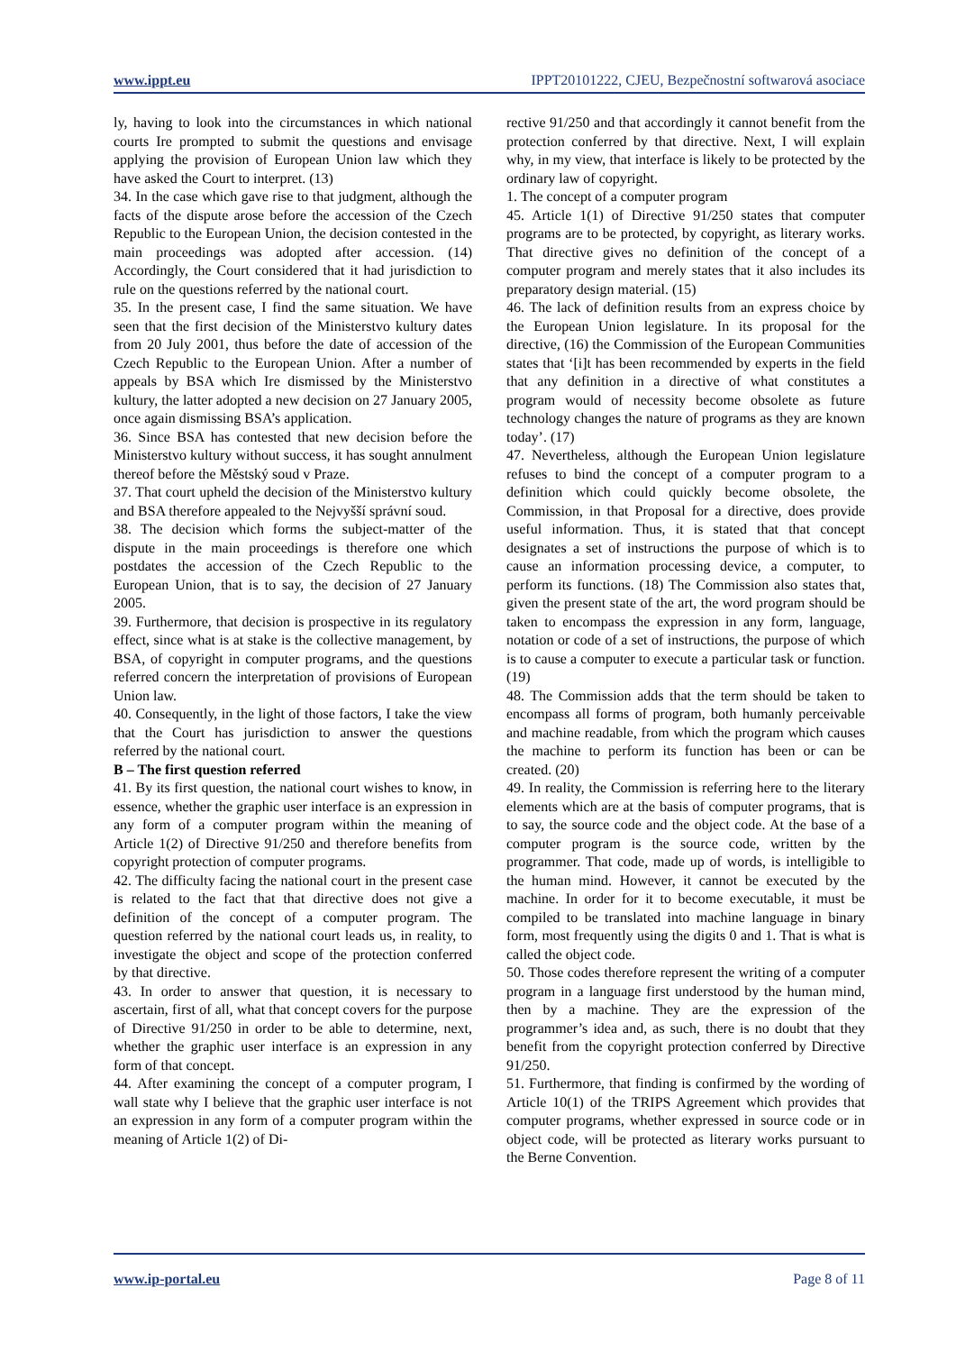www.ippt.eu IPPT20101222, CJEU, Bezpečnostní softwarová asociace
ly, having to look into the circumstances in which national courts Ire prompted to submit the questions and envisage applying the provision of European Union law which they have asked the Court to interpret. (13)
34. In the case which gave rise to that judgment, although the facts of the dispute arose before the accession of the Czech Republic to the European Union, the decision contested in the main proceedings was adopted after accession. (14) Accordingly, the Court considered that it had jurisdiction to rule on the questions referred by the national court.
35. In the present case, I find the same situation. We have seen that the first decision of the Ministerstvo kultury dates from 20 July 2001, thus before the date of accession of the Czech Republic to the European Union. After a number of appeals by BSA which Ire dismissed by the Ministerstvo kultury, the latter adopted a new decision on 27 January 2005, once again dismissing BSA’s application.
36. Since BSA has contested that new decision before the Ministerstvo kultury without success, it has sought annulment thereof before the Městský soud v Praze.
37. That court upheld the decision of the Ministerstvo kultury and BSA therefore appealed to the Nejvyšší správní soud.
38. The decision which forms the subject-matter of the dispute in the main proceedings is therefore one which postdates the accession of the Czech Republic to the European Union, that is to say, the decision of 27 January 2005.
39. Furthermore, that decision is prospective in its regulatory effect, since what is at stake is the collective management, by BSA, of copyright in computer programs, and the questions referred concern the interpretation of provisions of European Union law.
40. Consequently, in the light of those factors, I take the view that the Court has jurisdiction to answer the questions referred by the national court.
B – The first question referred
41. By its first question, the national court wishes to know, in essence, whether the graphic user interface is an expression in any form of a computer program within the meaning of Article 1(2) of Directive 91/250 and therefore benefits from copyright protection of computer programs.
42. The difficulty facing the national court in the present case is related to the fact that that directive does not give a definition of the concept of a computer program. The question referred by the national court leads us, in reality, to investigate the object and scope of the protection conferred by that directive.
43. In order to answer that question, it is necessary to ascertain, first of all, what that concept covers for the purpose of Directive 91/250 in order to be able to determine, next, whether the graphic user interface is an expression in any form of that concept.
44. After examining the concept of a computer program, I wall state why I believe that the graphic user interface is not an expression in any form of a computer program within the meaning of Article 1(2) of Di-
rective 91/250 and that accordingly it cannot benefit from the protection conferred by that directive. Next, I will explain why, in my view, that interface is likely to be protected by the ordinary law of copyright.
1. The concept of a computer program
45. Article 1(1) of Directive 91/250 states that computer programs are to be protected, by copyright, as literary works. That directive gives no definition of the concept of a computer program and merely states that it also includes its preparatory design material. (15)
46. The lack of definition results from an express choice by the European Union legislature. In its proposal for the directive, (16) the Commission of the European Communities states that ‘[i]t has been recommended by experts in the field that any definition in a directive of what constitutes a program would of necessity become obsolete as future technology changes the nature of programs as they are known today’. (17)
47. Nevertheless, although the European Union legislature refuses to bind the concept of a computer program to a definition which could quickly become obsolete, the Commission, in that Proposal for a directive, does provide useful information. Thus, it is stated that that concept designates a set of instructions the purpose of which is to cause an information processing device, a computer, to perform its functions. (18) The Commission also states that, given the present state of the art, the word program should be taken to encompass the expression in any form, language, notation or code of a set of instructions, the purpose of which is to cause a computer to execute a particular task or function. (19)
48. The Commission adds that the term should be taken to encompass all forms of program, both humanly perceivable and machine readable, from which the program which causes the machine to perform its function has been or can be created. (20)
49. In reality, the Commission is referring here to the literary elements which are at the basis of computer programs, that is to say, the source code and the object code. At the base of a computer program is the source code, written by the programmer. That code, made up of words, is intelligible to the human mind. However, it cannot be executed by the machine. In order for it to become executable, it must be compiled to be translated into machine language in binary form, most frequently using the digits 0 and 1. That is what is called the object code.
50. Those codes therefore represent the writing of a computer program in a language first understood by the human mind, then by a machine. They are the expression of the programmer’s idea and, as such, there is no doubt that they benefit from the copyright protection conferred by Directive 91/250.
51. Furthermore, that finding is confirmed by the wording of Article 10(1) of the TRIPS Agreement which provides that computer programs, whether expressed in source code or in object code, will be protected as literary works pursuant to the Berne Convention.
www.ip-portal.eu Page 8 of 11